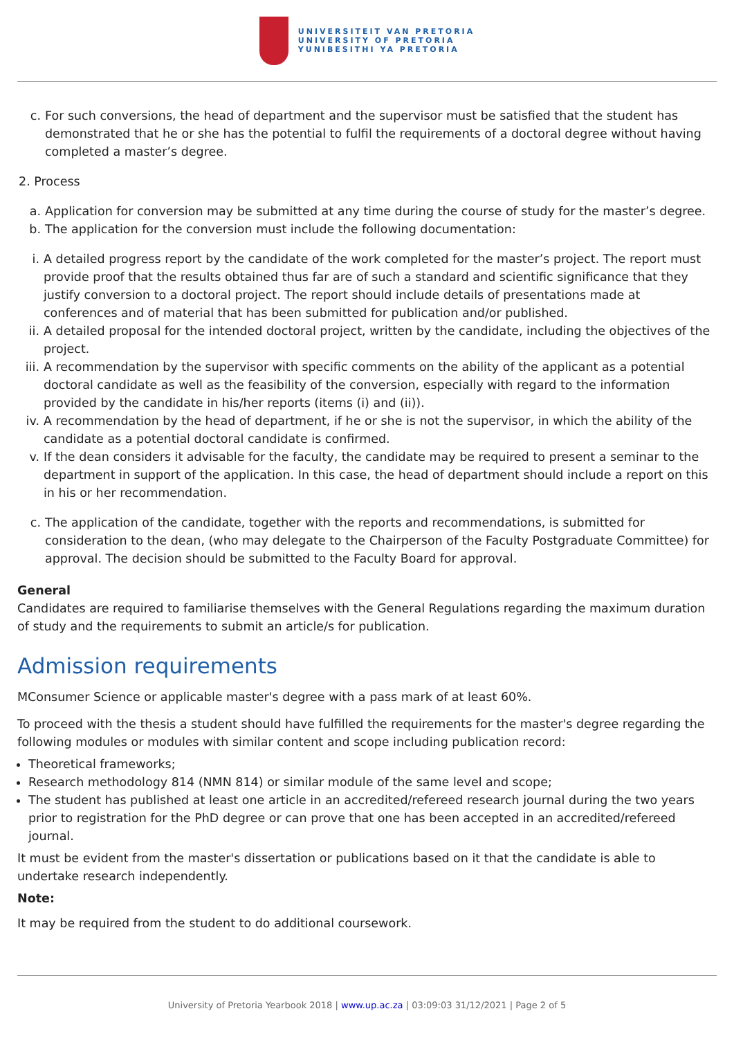UNIVERSITEIT VAN PRETORIA
UNIVERSITY OF PRETORIA
YUNIBESITHI YA PRETORIA
c. For such conversions, the head of department and the supervisor must be satisfied that the student has demonstrated that he or she has the potential to fulfil the requirements of a doctoral degree without having completed a master’s degree.
2. Process
a. Application for conversion may be submitted at any time during the course of study for the master’s degree.
b. The application for the conversion must include the following documentation:
i. A detailed progress report by the candidate of the work completed for the master’s project. The report must provide proof that the results obtained thus far are of such a standard and scientific significance that they justify conversion to a doctoral project. The report should include details of presentations made at conferences and of material that has been submitted for publication and/or published.
ii. A detailed proposal for the intended doctoral project, written by the candidate, including the objectives of the project.
iii.
A recommendation by the supervisor with specific comments on the ability of the applicant as a potential doctoral candidate as well as the feasibility of the conversion, especially with regard to the information provided by the candidate in his/her reports (items (i) and (ii)).
iv. A recommendation by the head of department, if he or she is not the supervisor, in which the ability of the candidate as a potential doctoral candidate is confirmed.
v. If the dean considers it advisable for the faculty, the candidate may be required to present a seminar to the department in support of the application. In this case, the head of department should include a report on this in his or her recommendation.
c. The application of the candidate, together with the reports and recommendations, is submitted for consideration to the dean, (who may delegate to the Chairperson of the Faculty Postgraduate Committee) for approval. The decision should be submitted to the Faculty Board for approval.
General
Candidates are required to familiarise themselves with the General Regulations regarding the maximum duration of study and the requirements to submit an article/s for publication.
Admission requirements
MConsumer Science or applicable master's degree with a pass mark of at least 60%.
To proceed with the thesis a student should have fulfilled the requirements for the master's degree regarding the following modules or modules with similar content and scope including publication record:
Theoretical frameworks;
Research methodology 814 (NMN 814) or similar module of the same level and scope;
The student has published at least one article in an accredited/refereed research journal during the two years prior to registration for the PhD degree or can prove that one has been accepted in an accredited/refereed journal.
It must be evident from the master's dissertation or publications based on it that the candidate is able to undertake research independently.
Note:
It may be required from the student to do additional coursework.
University of Pretoria Yearbook 2018 | www.up.ac.za | 03:09:03 31/12/2021 | Page 2 of 5